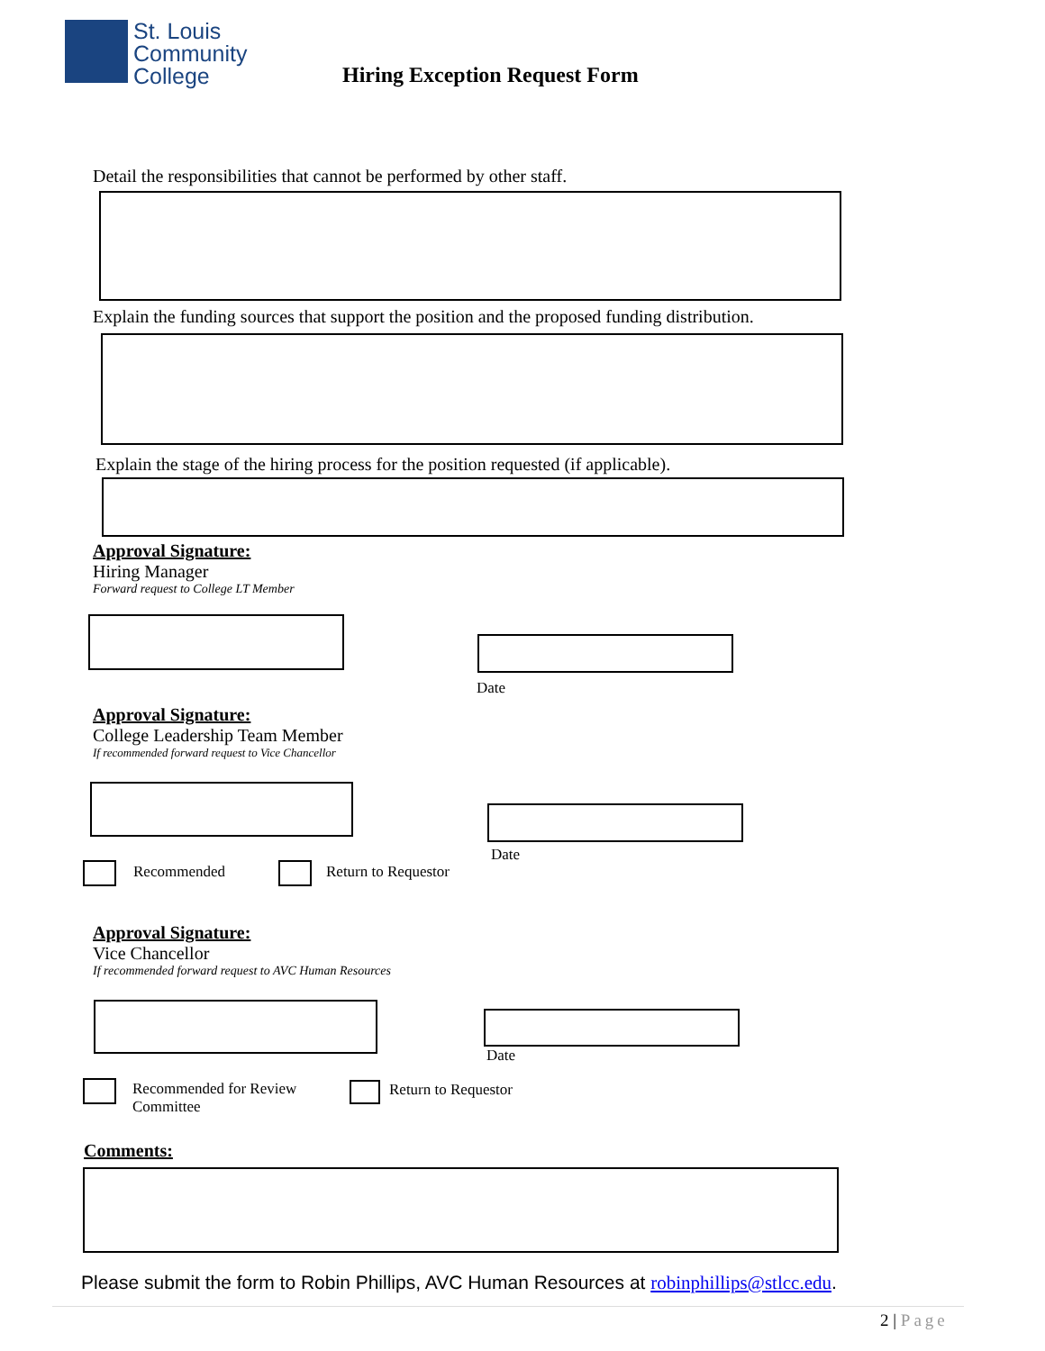St. Louis
Community
College
Hiring Exception Request Form
Detail the responsibilities that cannot be performed by other staff.
Explain the funding sources that support the position and the proposed funding distribution.
Explain the stage of the hiring process for the position requested (if applicable).
Approval Signature:
Hiring Manager
Forward request to College LT Member
Date
Approval Signature:
College Leadership Team Member
If recommended forward request to Vice Chancellor
Date
Recommended Return to Requestor
Approval Signature:
Vice Chancellor
If recommended forward request to AVC Human Resources
Date
Recommended for Review
Committee
Return to Requestor
Comments:
Please submit the form to Robin Phillips, AVC Human Resources at robinphillips@stlcc.edu.
2 | Page